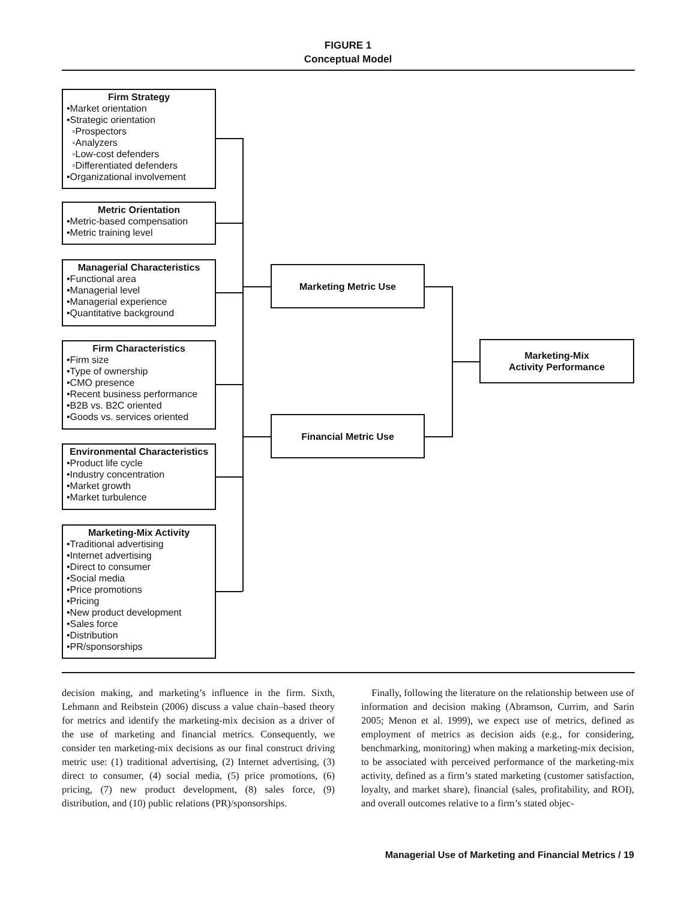FIGURE 1
Conceptual Model
Firm Strategy
•Market orientation
•Strategic orientation
◦Prospectors
◦Analyzers
◦Low-cost defenders
◦Differentiated defenders
•Organizational involvement
Metric Orientation
•Metric-based compensation
•Metric training level
Managerial Characteristics
•Functional area
•Managerial level
•Managerial experience
•Quantitative background
Firm Characteristics
•Firm size
•Type of ownership
•CMO presence
•Recent business performance
•B2B vs. B2C oriented
•Goods vs. services oriented
Environmental Characteristics
•Product life cycle
•Industry concentration
•Market growth
•Market turbulence
Marketing-Mix Activity
•Traditional advertising
•Internet advertising
•Direct to consumer
•Social media
•Price promotions
•Pricing
•New product development
•Sales force
•Distribution
•PR/sponsorships
Marketing Metric Use
Financial Metric Use
Marketing-Mix
Activity Performance
decision making, and marketing’s influence in the firm. Sixth, Lehmann and Reibstein (2006) discuss a value chain–based theory for metrics and identify the marketing-mix decision as a driver of the use of marketing and financial metrics. Consequently, we consider ten marketing-mix decisions as our final construct driving metric use: (1) traditional advertising, (2) Internet advertising, (3) direct to consumer, (4) social media, (5) price promotions, (6) pricing, (7) new product development, (8) sales force, (9) distribution, and (10) public relations (PR)/sponsorships.
Finally, following the literature on the relationship between use of information and decision making (Abramson, Currim, and Sarin 2005; Menon et al. 1999), we expect use of metrics, defined as employment of metrics as decision aids (e.g., for considering, benchmarking, monitoring) when making a marketing-mix decision, to be associated with perceived performance of the marketing-mix activity, defined as a firm’s stated marketing (customer satisfaction, loyalty, and market share), financial (sales, profitability, and ROI), and overall outcomes relative to a firm’s stated objec-
Managerial Use of Marketing and Financial Metrics / 19